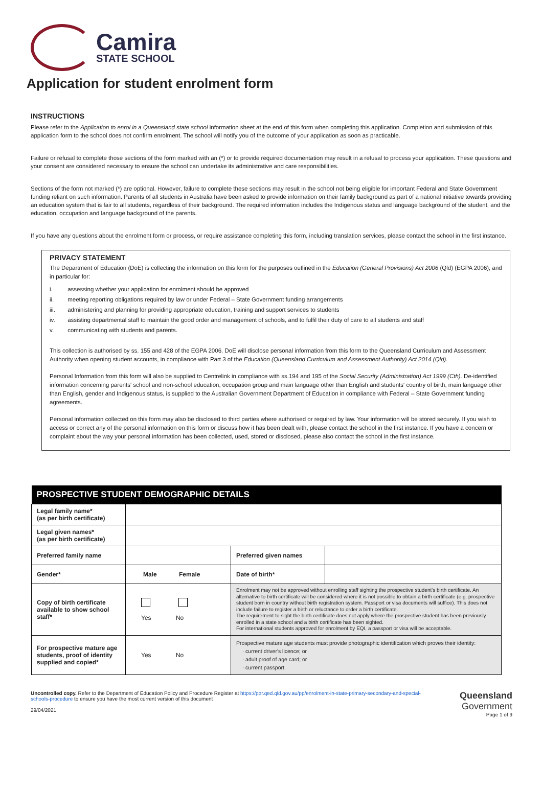Camira
STATE SCHOOL
Application for student enrolment form
INSTRUCTIONS
Please refer to the Application to enrol in a Queensland state school information sheet at the end of this form when completing this application. Completion and submission of this application form to the school does not confirm enrolment. The school will notify you of the outcome of your application as soon as practicable.
Failure or refusal to complete those sections of the form marked with an (*) or to provide required documentation may result in a refusal to process your application. These questions and your consent are considered necessary to ensure the school can undertake its administrative and care responsibilities.
Sections of the form not marked (*) are optional. However, failure to complete these sections may result in the school not being eligible for important Federal and State Government funding reliant on such information. Parents of all students in Australia have been asked to provide information on their family background as part of a national initiative towards providing an education system that is fair to all students, regardless of their background. The required information includes the Indigenous status and language background of the student, and the education, occupation and language background of the parents.
If you have any questions about the enrolment form or process, or require assistance completing this form, including translation services, please contact the school in the first instance.
PRIVACY STATEMENT
The Department of Education (DoE) is collecting the information on this form for the purposes outlined in the Education (General Provisions) Act 2006 (Qld) (EGPA 2006), and in particular for:
i. assessing whether your application for enrolment should be approved
ii. meeting reporting obligations required by law or under Federal – State Government funding arrangements
iii. administering and planning for providing appropriate education, training and support services to students
iv. assisting departmental staff to maintain the good order and management of schools, and to fulfil their duty of care to all students and staff
v. communicating with students and parents.
This collection is authorised by ss. 155 and 428 of the EGPA 2006. DoE will disclose personal information from this form to the Queensland Curriculum and Assessment Authority when opening student accounts, in compliance with Part 3 of the Education (Queensland Curriculum and Assessment Authority) Act 2014 (Qld).
Personal Information from this form will also be supplied to Centrelink in compliance with ss.194 and 195 of the Social Security (Administration) Act 1999 (Cth). De-identified information concerning parents' school and non-school education, occupation group and main language other than English and students' country of birth, main language other than English, gender and Indigenous status, is supplied to the Australian Government Department of Education in compliance with Federal – State Government funding agreements.
Personal information collected on this form may also be disclosed to third parties where authorised or required by law. Your information will be stored securely. If you wish to access or correct any of the personal information on this form or discuss how it has been dealt with, please contact the school in the first instance. If you have a concern or complaint about the way your personal information has been collected, used, stored or disclosed, please also contact the school in the first instance.
| PROSPECTIVE STUDENT DEMOGRAPHIC DETAILS | | | |
| --- | --- | --- | --- |
| Legal family name* (as per birth certificate) | | | |
| Legal given names* (as per birth certificate) | | | |
| Preferred family name | | Preferred given names | |
| Gender* | Male Female | Date of birth* | |
| Copy of birth certificate available to show school staff* | Yes No | Enrolment may not be approved without enrolling staff sighting the prospective student's birth certificate. An alternative to birth certificate will be considered where it is not possible to obtain a birth certificate (e.g. prospective student born in country without birth registration system. Passport or visa documents will suffice). This does not include failure to register a birth or reluctance to order a birth certificate. The requirement to sight the birth certificate does not apply where the prospective student has been previously enrolled in a state school and a birth certificate has been sighted. For international students approved for enrolment by EQI, a passport or visa will be acceptable. | |
| For prospective mature age students, proof of identity supplied and copied* | Yes No | Prospective mature age students must provide photographic identification which proves their identity: · current driver's licence; or · adult proof of age card; or · current passport. | |
Uncontrolled copy. Refer to the Department of Education Policy and Procedure Register at https://ppr.qed.qld.gov.au/pp/enrolment-in-state-primary-secondary-and-special-schools-procedure to ensure you have the most current version of this document
29/04/2021
Queensland
Government
Page 1 of 9